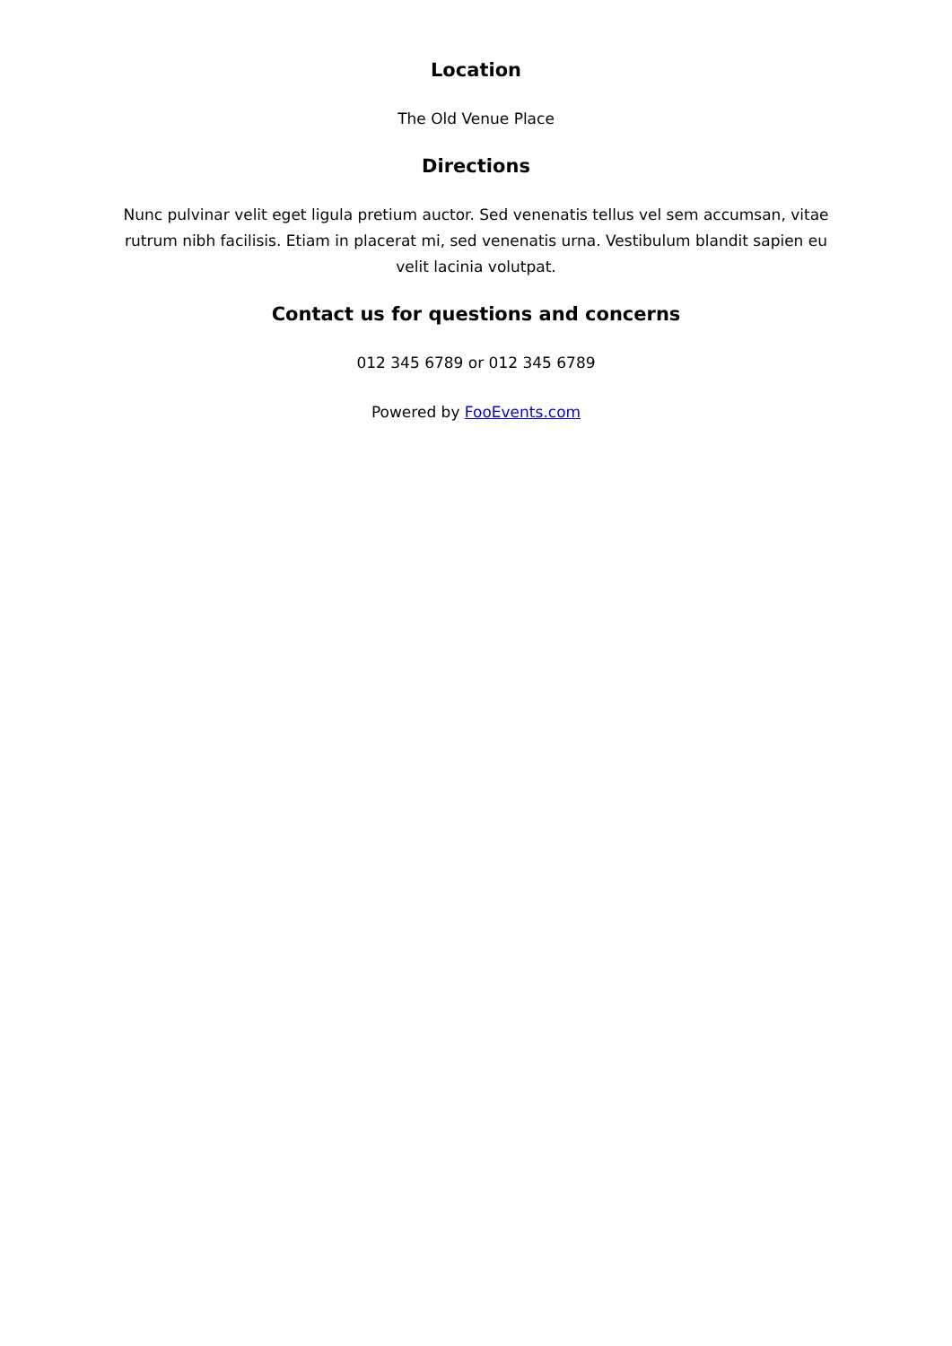Location
The Old Venue Place
Directions
Nunc pulvinar velit eget ligula pretium auctor. Sed venenatis tellus vel sem accumsan, vitae rutrum nibh facilisis. Etiam in placerat mi, sed venenatis urna. Vestibulum blandit sapien eu velit lacinia volutpat.
Contact us for questions and concerns
012 345 6789 or 012 345 6789
Powered by FooEvents.com